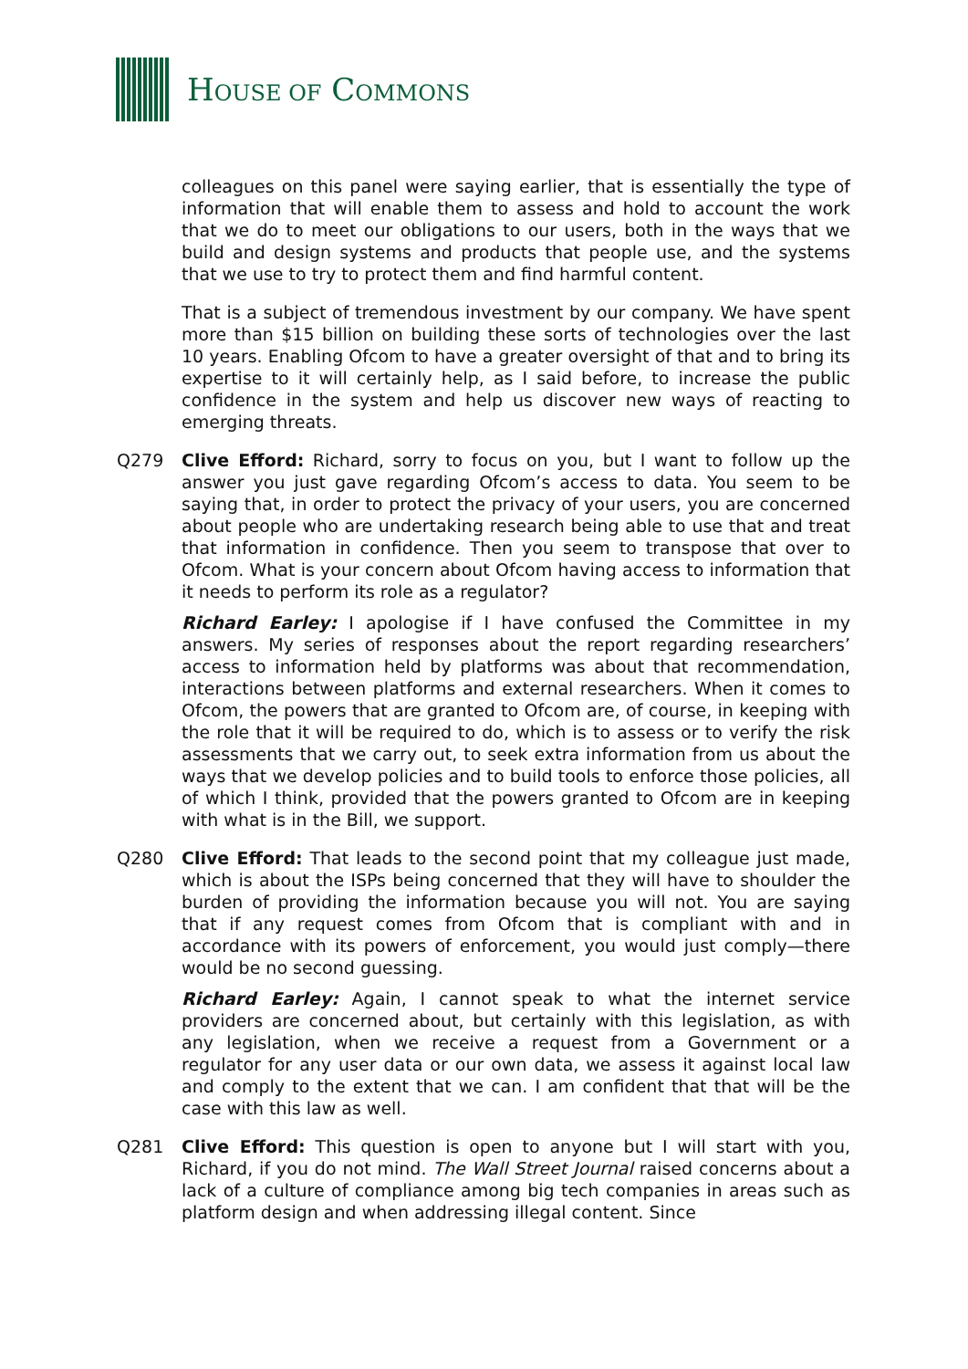HOUSE OF COMMONS
colleagues on this panel were saying earlier, that is essentially the type of information that will enable them to assess and hold to account the work that we do to meet our obligations to our users, both in the ways that we build and design systems and products that people use, and the systems that we use to try to protect them and find harmful content.
That is a subject of tremendous investment by our company. We have spent more than $15 billion on building these sorts of technologies over the last 10 years. Enabling Ofcom to have a greater oversight of that and to bring its expertise to it will certainly help, as I said before, to increase the public confidence in the system and help us discover new ways of reacting to emerging threats.
Q279 Clive Efford: Richard, sorry to focus on you, but I want to follow up the answer you just gave regarding Ofcom’s access to data. You seem to be saying that, in order to protect the privacy of your users, you are concerned about people who are undertaking research being able to use that and treat that information in confidence. Then you seem to transpose that over to Ofcom. What is your concern about Ofcom having access to information that it needs to perform its role as a regulator?
Richard Earley: I apologise if I have confused the Committee in my answers. My series of responses about the report regarding researchers’ access to information held by platforms was about that recommendation, interactions between platforms and external researchers. When it comes to Ofcom, the powers that are granted to Ofcom are, of course, in keeping with the role that it will be required to do, which is to assess or to verify the risk assessments that we carry out, to seek extra information from us about the ways that we develop policies and to build tools to enforce those policies, all of which I think, provided that the powers granted to Ofcom are in keeping with what is in the Bill, we support.
Q280 Clive Efford: That leads to the second point that my colleague just made, which is about the ISPs being concerned that they will have to shoulder the burden of providing the information because you will not. You are saying that if any request comes from Ofcom that is compliant with and in accordance with its powers of enforcement, you would just comply—there would be no second guessing.
Richard Earley: Again, I cannot speak to what the internet service providers are concerned about, but certainly with this legislation, as with any legislation, when we receive a request from a Government or a regulator for any user data or our own data, we assess it against local law and comply to the extent that we can. I am confident that that will be the case with this law as well.
Q281 Clive Efford: This question is open to anyone but I will start with you, Richard, if you do not mind. The Wall Street Journal raised concerns about a lack of a culture of compliance among big tech companies in areas such as platform design and when addressing illegal content. Since